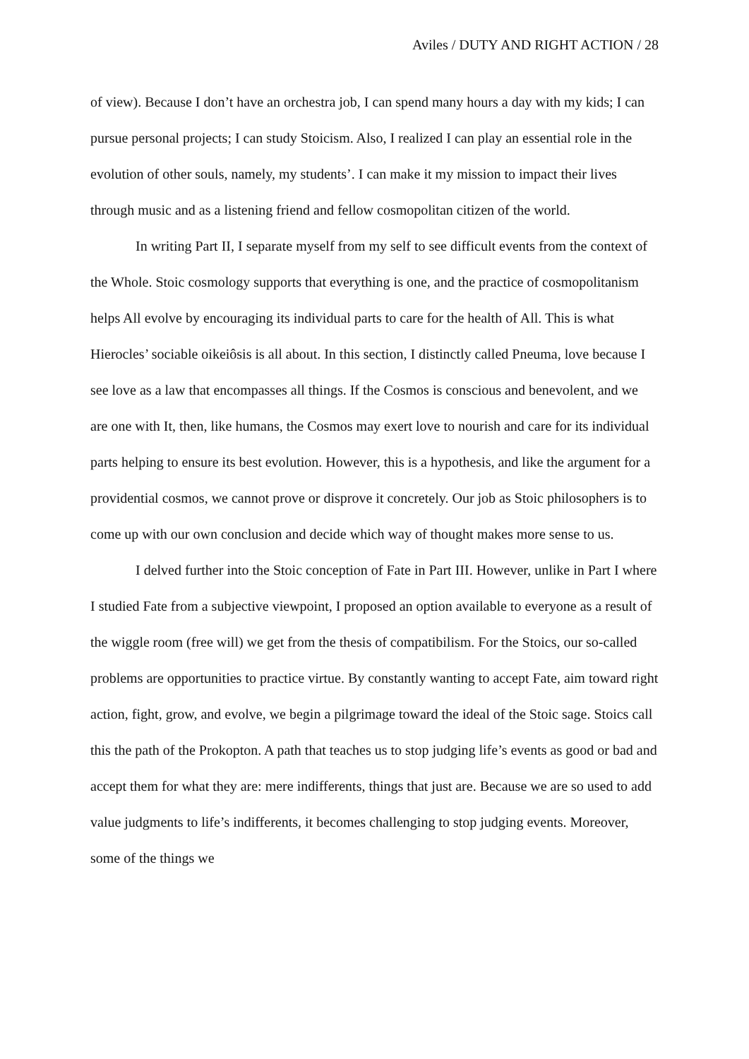Aviles / DUTY AND RIGHT ACTION / 28
of view). Because I don’t have an orchestra job, I can spend many hours a day with my kids; I can pursue personal projects; I can study Stoicism. Also, I realized I can play an essential role in the evolution of other souls, namely, my students’. I can make it my mission to impact their lives through music and as a listening friend and fellow cosmopolitan citizen of the world.
In writing Part II, I separate myself from my self to see difficult events from the context of the Whole. Stoic cosmology supports that everything is one, and the practice of cosmopolitanism helps All evolve by encouraging its individual parts to care for the health of All. This is what Hierocles’ sociable oikeiôsis is all about. In this section, I distinctly called Pneuma, love because I see love as a law that encompasses all things. If the Cosmos is conscious and benevolent, and we are one with It, then, like humans, the Cosmos may exert love to nourish and care for its individual parts helping to ensure its best evolution. However, this is a hypothesis, and like the argument for a providential cosmos, we cannot prove or disprove it concretely. Our job as Stoic philosophers is to come up with our own conclusion and decide which way of thought makes more sense to us.
I delved further into the Stoic conception of Fate in Part III. However, unlike in Part I where I studied Fate from a subjective viewpoint, I proposed an option available to everyone as a result of the wiggle room (free will) we get from the thesis of compatibilism. For the Stoics, our so-called problems are opportunities to practice virtue. By constantly wanting to accept Fate, aim toward right action, fight, grow, and evolve, we begin a pilgrimage toward the ideal of the Stoic sage. Stoics call this the path of the Prokopton. A path that teaches us to stop judging life’s events as good or bad and accept them for what they are: mere indifferents, things that just are. Because we are so used to add value judgments to life’s indifferents, it becomes challenging to stop judging events. Moreover, some of the things we